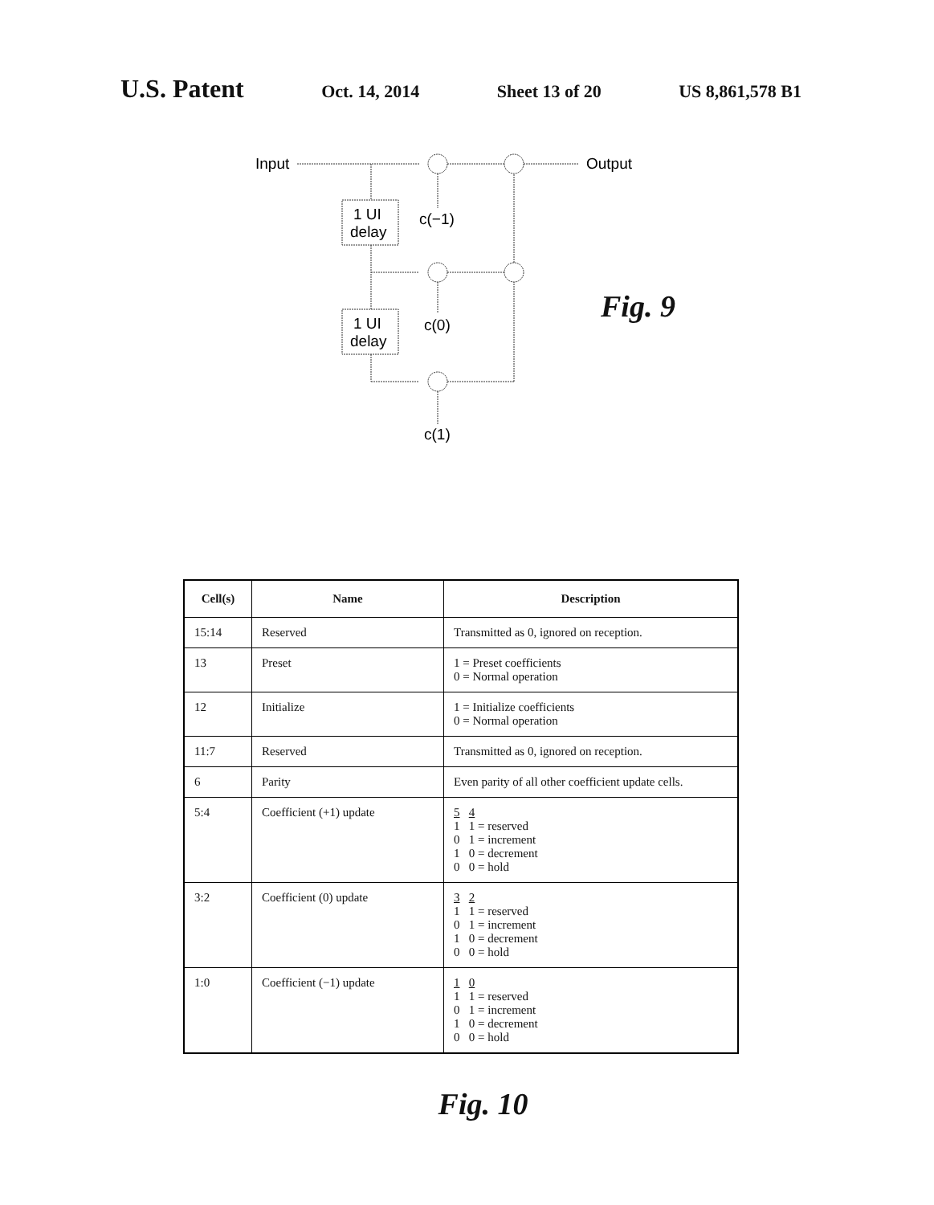U.S. Patent Oct. 14, 2014 Sheet 13 of 20 US 8,861,578 B1
Input
Output
1 UI
delay
1 UI
delay
c(−1)
c(0)
c(1)
Fig. 9
| Cell(s) | Name | Description |
| --- | --- | --- |
| 15:14 | Reserved | Transmitted as 0, ignored on reception. |
| 13 | Preset | 1 = Preset coefficients 0 = Normal operation |
| 12 | Initialize | 1 = Initialize coefficients 0 = Normal operation |
| 11:7 | Reserved | Transmitted as 0, ignored on reception. |
| 6 | Parity | Even parity of all other coefficient update cells. |
| 5:4 | Coefficient (+1) update | 5 4 1 1 = reserved 0 1 = increment 1 0 = decrement 0 0 = hold |
| 3:2 | Coefficient (0) update | 3 2 1 1 = reserved 0 1 = increment 1 0 = decrement 0 0 = hold |
| 1:0 | Coefficient (−1) update | 1 0 1 1 = reserved 0 1 = increment 1 0 = decrement 0 0 = hold |
Fig. 10